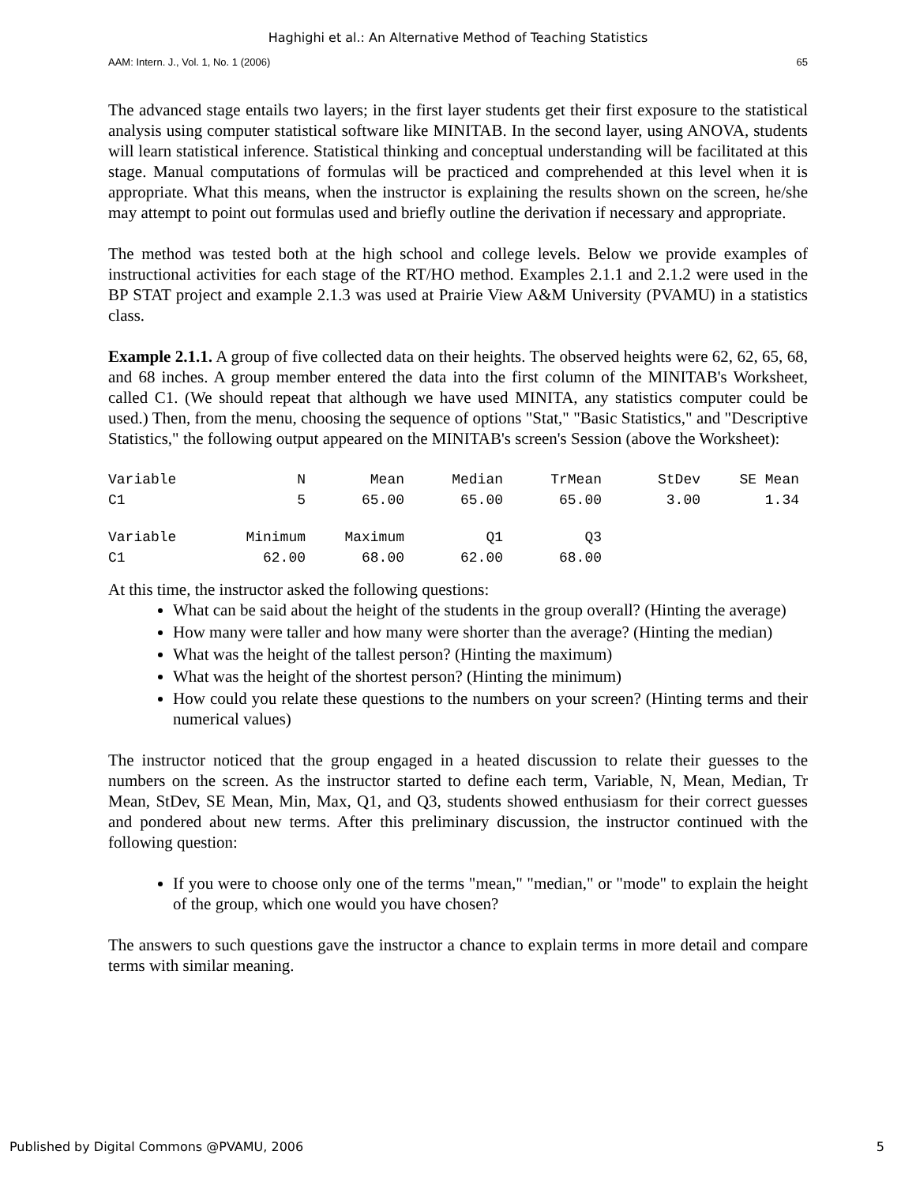Haghighi et al.: An Alternative Method of Teaching Statistics
AAM: Intern. J., Vol. 1, No. 1 (2006) 65
The advanced stage entails two layers; in the first layer students get their first exposure to the statistical analysis using computer statistical software like MINITAB. In the second layer, using ANOVA, students will learn statistical inference. Statistical thinking and conceptual understanding will be facilitated at this stage. Manual computations of formulas will be practiced and comprehended at this level when it is appropriate. What this means, when the instructor is explaining the results shown on the screen, he/she may attempt to point out formulas used and briefly outline the derivation if necessary and appropriate.
The method was tested both at the high school and college levels. Below we provide examples of instructional activities for each stage of the RT/HO method. Examples 2.1.1 and 2.1.2 were used in the BP STAT project and example 2.1.3 was used at Prairie View A&M University (PVAMU) in a statistics class.
Example 2.1.1. A group of five collected data on their heights. The observed heights were 62, 62, 65, 68, and 68 inches. A group member entered the data into the first column of the MINITAB's Worksheet, called C1. (We should repeat that although we have used MINITA, any statistics computer could be used.) Then, from the menu, choosing the sequence of options "Stat," "Basic Statistics," and "Descriptive Statistics," the following output appeared on the MINITAB's screen's Session (above the Worksheet):
| Variable | N | Mean | Median | TrMean | StDev | SE Mean |
| C1 | 5 | 65.00 | 65.00 | 65.00 | 3.00 | 1.34 |
| Variable | Minimum | Maximum | Q1 | Q3 | | |
| C1 | 62.00 | 68.00 | 62.00 | 68.00 | | |
At this time, the instructor asked the following questions:
What can be said about the height of the students in the group overall? (Hinting the average)
How many were taller and how many were shorter than the average? (Hinting the median)
What was the height of the tallest person? (Hinting the maximum)
What was the height of the shortest person? (Hinting the minimum)
How could you relate these questions to the numbers on your screen? (Hinting terms and their numerical values)
The instructor noticed that the group engaged in a heated discussion to relate their guesses to the numbers on the screen. As the instructor started to define each term, Variable, N, Mean, Median, Tr Mean, StDev, SE Mean, Min, Max, Q1, and Q3, students showed enthusiasm for their correct guesses and pondered about new terms. After this preliminary discussion, the instructor continued with the following question:
If you were to choose only one of the terms "mean," "median," or "mode" to explain the height of the group, which one would you have chosen?
The answers to such questions gave the instructor a chance to explain terms in more detail and compare terms with similar meaning.
Published by Digital Commons @PVAMU, 2006 5